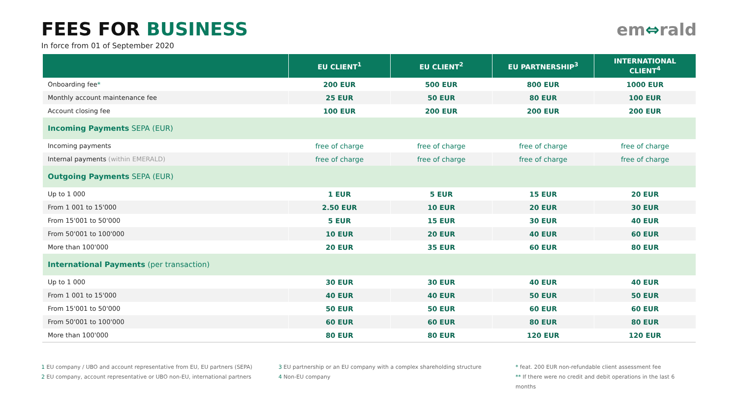FEES FOR BUSINESS
In force from 01 of September 2020
em⇔rald
| | EU CLIENT<sup>1</sup> | EU CLIENT<sup>2</sup> | EU PARTNERSHIP<sup>3</sup> | INTERNATIONAL CLIENT<sup>4</sup> |
| --- | --- | --- | --- | --- |
| Onboarding fee * | 200 EUR | 500 EUR | 800 EUR | 1000 EUR |
| Monthly account maintenance fee | 25 EUR | 50 EUR | 80 EUR | 100 EUR |
| Account closing fee | 100 EUR | 200 EUR | 200 EUR | 200 EUR |
| Incoming Payments SEPA (EUR) | | | | |
| Incoming payments | free of charge | free of charge | free of charge | free of charge |
| Internal payments (within EMERALD) | free of charge | free of charge | free of charge | free of charge |
| Outgoing Payments SEPA (EUR) | | | | |
| Up to 1 000 | 1 EUR | 5 EUR | 15 EUR | 20 EUR |
| From 1 001 to 15'000 | 2.50 EUR | 10 EUR | 20 EUR | 30 EUR |
| From 15'001 to 50'000 | 5 EUR | 15 EUR | 30 EUR | 40 EUR |
| From 50'001 to 100'000 | 10 EUR | 20 EUR | 40 EUR | 60 EUR |
| More than 100'000 | 20 EUR | 35 EUR | 60 EUR | 80 EUR |
| International Payments (per transaction) | | | | |
| Up to 1 000 | 30 EUR | 30 EUR | 40 EUR | 40 EUR |
| From 1 001 to 15'000 | 40 EUR | 40 EUR | 50 EUR | 50 EUR |
| From 15'001 to 50'000 | 50 EUR | 50 EUR | 60 EUR | 60 EUR |
| From 50'001 to 100'000 | 60 EUR | 60 EUR | 80 EUR | 80 EUR |
| More than 100'000 | 80 EUR | 80 EUR | 120 EUR | 120 EUR |
1 EU company / UBO and account representative from EU, EU partners (SEPA)
2 EU company, account representative or UBO non-EU, international partners
3 EU partnership or an EU company with a complex shareholding structure
4 Non-EU company
* feat. 200 EUR non-refundable client assessment fee
** If there were no credit and debit operations in the last 6 months